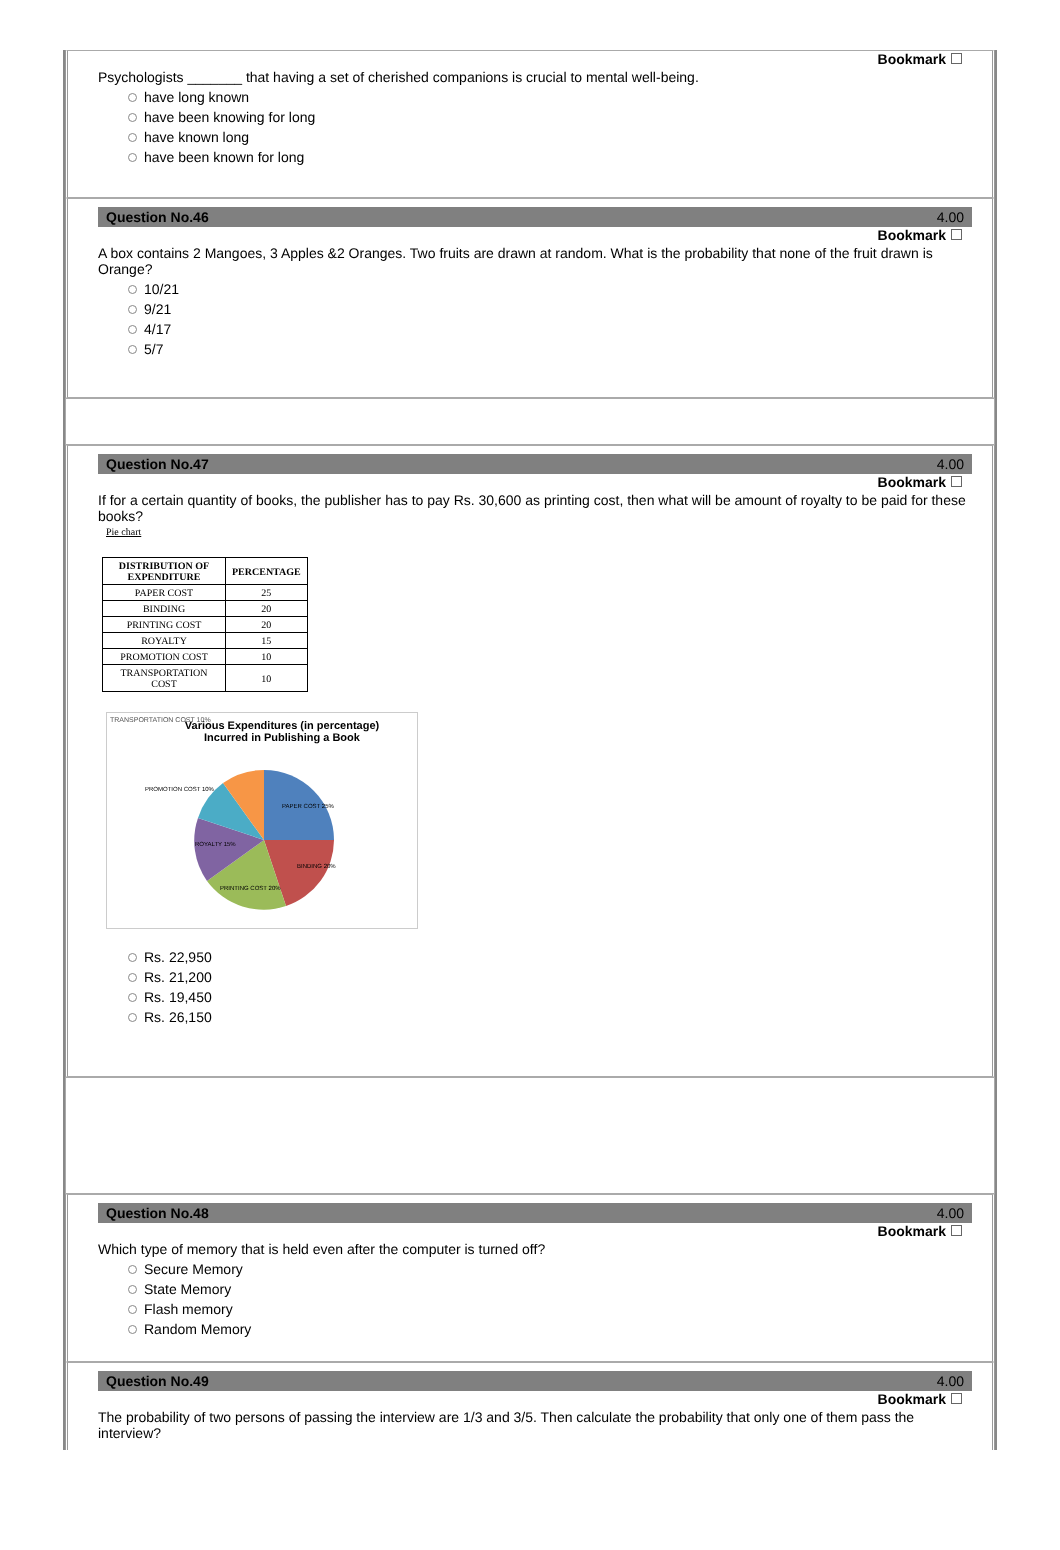Bookmark
Psychologists _______ that having a set of cherished companions is crucial to mental well-being.
have long known
have been knowing for long
have known long
have been known for long
Question No.46 4.00
Bookmark
A box contains 2 Mangoes, 3 Apples &2 Oranges. Two fruits are drawn at random. What is the probability that none of the fruit drawn is Orange?
10/21
9/21
4/17
5/7
Question No.47 4.00
Bookmark
If for a certain quantity of books, the publisher has to pay Rs. 30,600 as printing cost, then what will be amount of royalty to be paid for these books?
Pie chart
| DISTRIBUTION OF EXPENDITURE | PERCENTAGE |
| --- | --- |
| PAPER COST | 25 |
| BINDING | 20 |
| PRINTING COST | 20 |
| ROYALTY | 15 |
| PROMOTION COST | 10 |
| TRANSPORTATION COST | 10 |
Various Expenditures (in percentage)
Incurred in Publishing a Book
TRANSPORTATION COST 10%
PAPER COST 25%
BINDING 20%
PRINTING COST 20%
ROYALTY 15%
PROMOTION COST 10%
Rs. 22,950
Rs. 21,200
Rs. 19,450
Rs. 26,150
Question No.48 4.00
Bookmark
Which type of memory that is held even after the computer is turned off?
Secure Memory
State Memory
Flash memory
Random Memory
Question No.49 4.00
Bookmark
The probability of two persons of passing the interview are 1/3 and 3/5. Then calculate the probability that only one of them pass the interview?